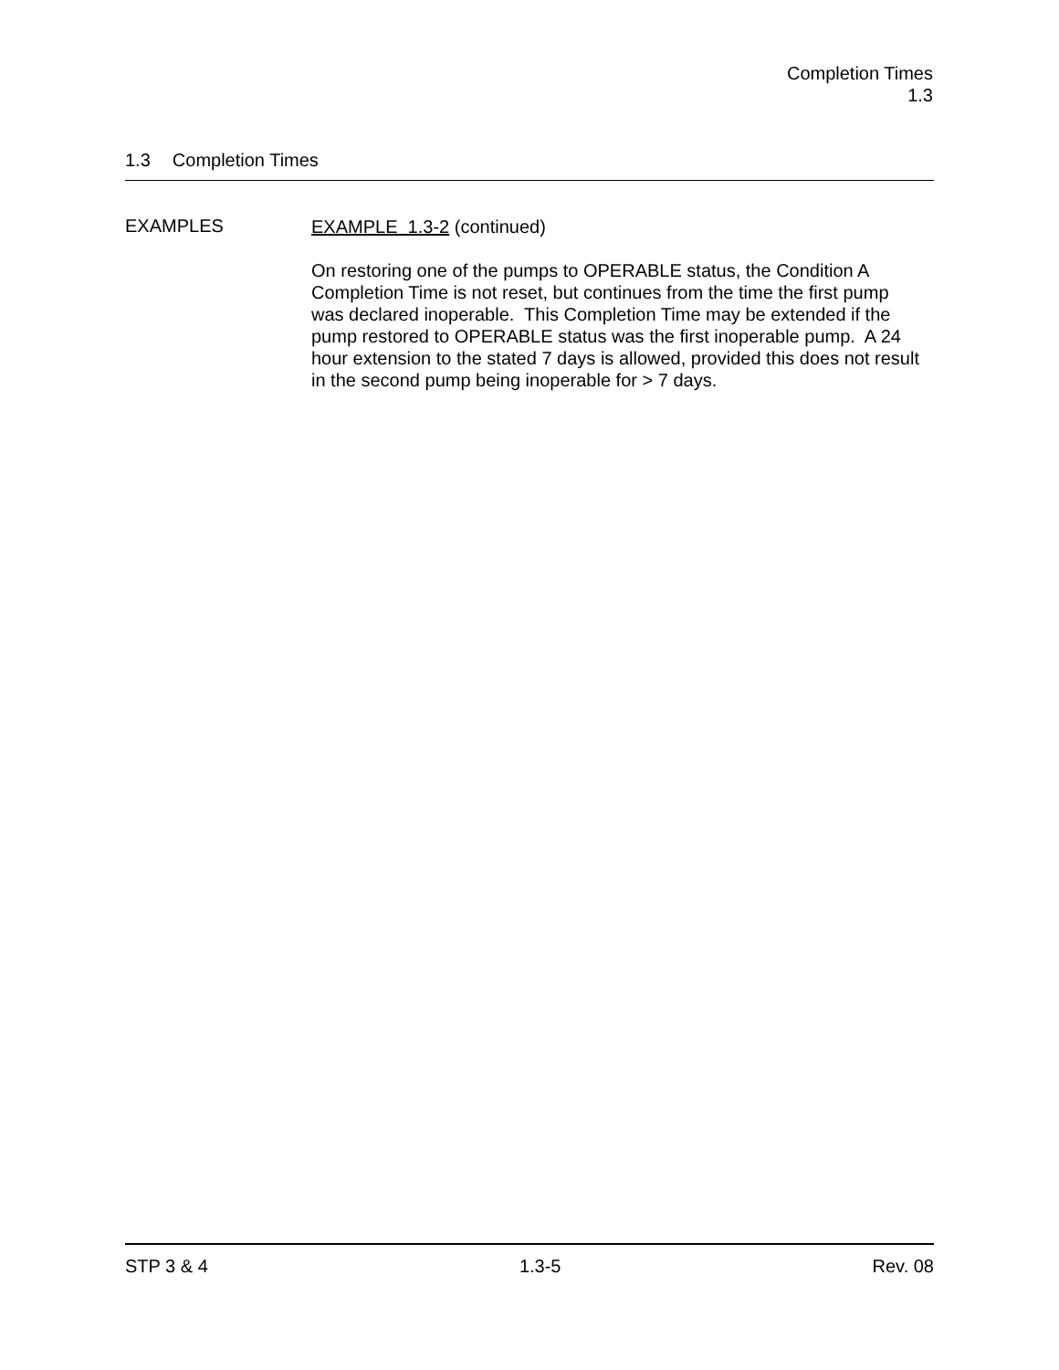Completion Times
1.3
1.3 Completion Times
EXAMPLES
EXAMPLE 1.3-2 (continued)
On restoring one of the pumps to OPERABLE status, the Condition A Completion Time is not reset, but continues from the time the first pump was declared inoperable. This Completion Time may be extended if the pump restored to OPERABLE status was the first inoperable pump. A 24 hour extension to the stated 7 days is allowed, provided this does not result in the second pump being inoperable for > 7 days.
STP 3 & 4 1.3-5 Rev. 08